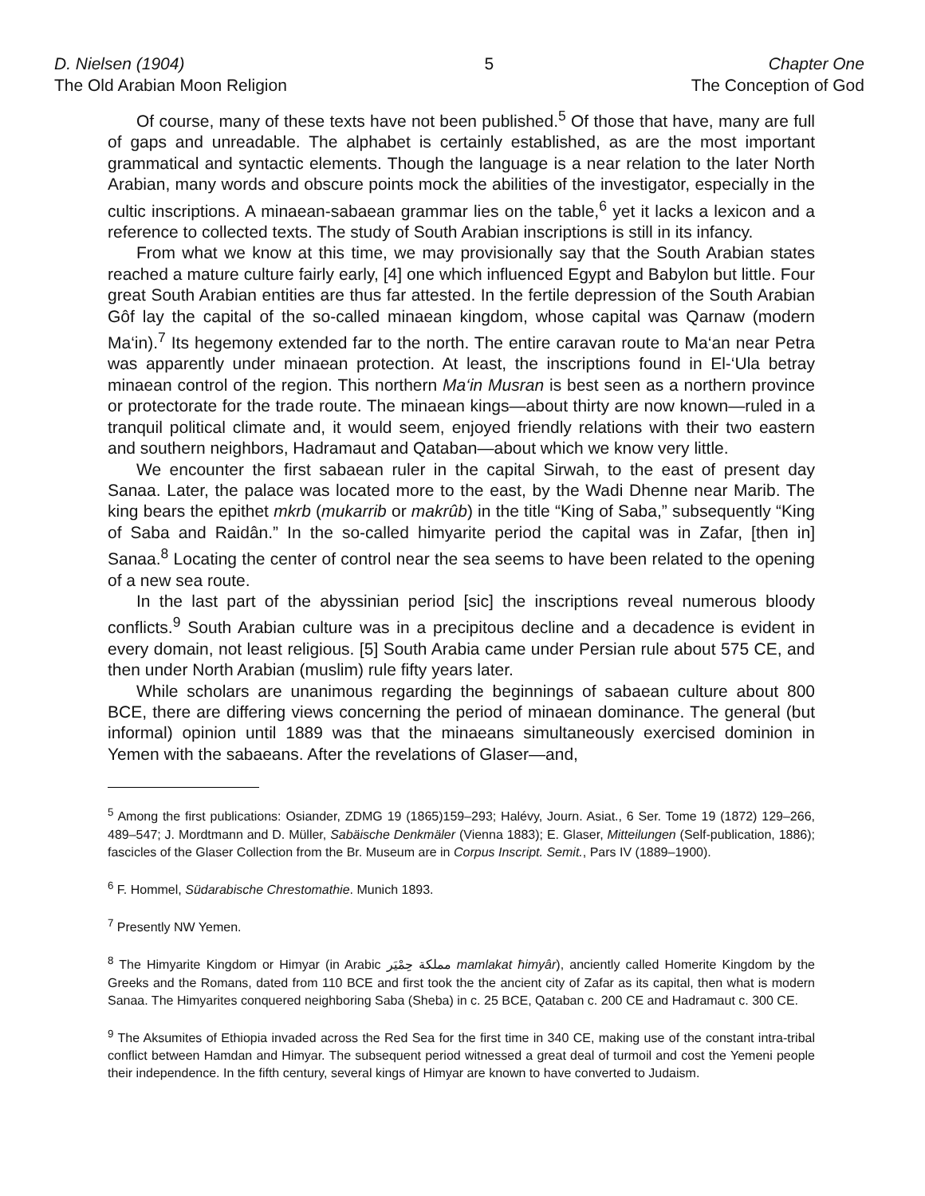D. Nielsen (1904)
The Old Arabian Moon Religion
5 Chapter One
The Conception of God
Of course, many of these texts have not been published.<sup>5</sup> Of those that have, many are full of gaps and unreadable. The alphabet is certainly established, as are the most important grammatical and syntactic elements. Though the language is a near relation to the later North Arabian, many words and obscure points mock the abilities of the investigator, especially in the cultic inscriptions. A minaean-sabaean grammar lies on the table,<sup>6</sup> yet it lacks a lexicon and a reference to collected texts. The study of South Arabian inscriptions is still in its infancy.
From what we know at this time, we may provisionally say that the South Arabian states reached a mature culture fairly early, [4] one which influenced Egypt and Babylon but little. Four great South Arabian entities are thus far attested. In the fertile depression of the South Arabian Gôf lay the capital of the so-called minaean kingdom, whose capital was Qarnaw (modern Ma‘in).<sup>7</sup> Its hegemony extended far to the north. The entire caravan route to Ma‘an near Petra was apparently under minaean protection. At least, the inscriptions found in El-‘Ula betray minaean control of the region. This northern Ma‘in Musran is best seen as a northern province or protectorate for the trade route. The minaean kings—about thirty are now known—ruled in a tranquil political climate and, it would seem, enjoyed friendly relations with their two eastern and southern neighbors, Hadramaut and Qataban—about which we know very little.
We encounter the first sabaean ruler in the capital Sirwah, to the east of present day Sanaa. Later, the palace was located more to the east, by the Wadi Dhenne near Marib. The king bears the epithet mkrb (mukarrib or makrûb) in the title “King of Saba,” subsequently “King of Saba and Raidân.” In the so-called himyarite period the capital was in Zafar, [then in] Sanaa.<sup>8</sup> Locating the center of control near the sea seems to have been related to the opening of a new sea route.
In the last part of the abyssinian period [sic] the inscriptions reveal numerous bloody conflicts.<sup>9</sup> South Arabian culture was in a precipitous decline and a decadence is evident in every domain, not least religious. [5] South Arabia came under Persian rule about 575 CE, and then under North Arabian (muslim) rule fifty years later.
While scholars are unanimous regarding the beginnings of sabaean culture about 800 BCE, there are differing views concerning the period of minaean dominance. The general (but informal) opinion until 1889 was that the minaeans simultaneously exercised dominion in Yemen with the sabaeans. After the revelations of Glaser—and,
<sup>5</sup> Among the first publications: Osiander, ZDMG 19 (1865)159–293; Halévy, Journ. Asiat., 6 Ser. Tome 19 (1872) 129–266, 489–547; J. Mordtmann and D. Müller, Sabäische Denkmäler (Vienna 1883); E. Glaser, Mitteilungen (Self-publication, 1886); fascicles of the Glaser Collection from the Br. Museum are in Corpus Inscript. Semit., Pars IV (1889–1900).
<sup>6</sup> F. Hommel, Südarabische Chrestomathie. Munich 1893.
<sup>7</sup> Presently NW Yemen.
<sup>8</sup> The Himyarite Kingdom or Himyar (in Arabic مملكة حِمْيَر mamlakat ħimyâr), anciently called Homerite Kingdom by the Greeks and the Romans, dated from 110 BCE and first took the the ancient city of Zafar as its capital, then what is modern Sanaa. The Himyarites conquered neighboring Saba (Sheba) in c. 25 BCE, Qataban c. 200 CE and Hadramaut c. 300 CE.
<sup>9</sup> The Aksumites of Ethiopia invaded across the Red Sea for the first time in 340 CE, making use of the constant intra-tribal conflict between Hamdan and Himyar. The subsequent period witnessed a great deal of turmoil and cost the Yemeni people their independence. In the fifth century, several kings of Himyar are known to have converted to Judaism.